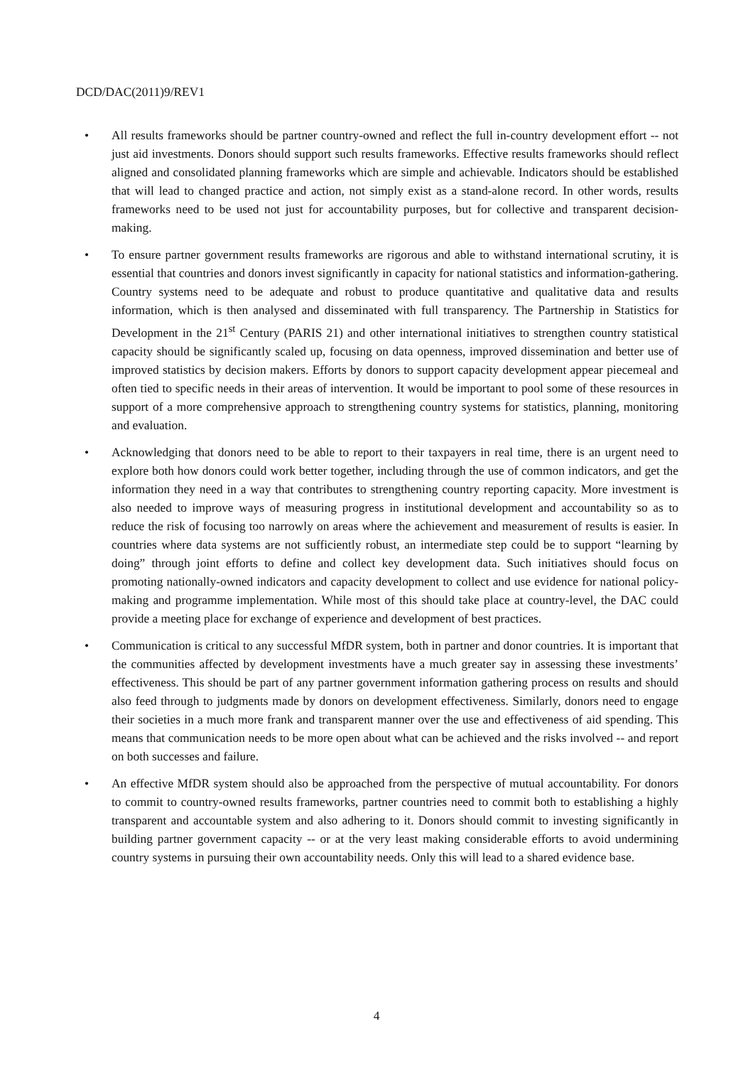DCD/DAC(2011)9/REV1
• All results frameworks should be partner country-owned and reflect the full in-country development effort -- not just aid investments. Donors should support such results frameworks. Effective results frameworks should reflect aligned and consolidated planning frameworks which are simple and achievable. Indicators should be established that will lead to changed practice and action, not simply exist as a stand-alone record. In other words, results frameworks need to be used not just for accountability purposes, but for collective and transparent decision-making.
• To ensure partner government results frameworks are rigorous and able to withstand international scrutiny, it is essential that countries and donors invest significantly in capacity for national statistics and information-gathering. Country systems need to be adequate and robust to produce quantitative and qualitative data and results information, which is then analysed and disseminated with full transparency. The Partnership in Statistics for Development in the 21<sup>st</sup> Century (PARIS 21) and other international initiatives to strengthen country statistical capacity should be significantly scaled up, focusing on data openness, improved dissemination and better use of improved statistics by decision makers. Efforts by donors to support capacity development appear piecemeal and often tied to specific needs in their areas of intervention. It would be important to pool some of these resources in support of a more comprehensive approach to strengthening country systems for statistics, planning, monitoring and evaluation.
• Acknowledging that donors need to be able to report to their taxpayers in real time, there is an urgent need to explore both how donors could work better together, including through the use of common indicators, and get the information they need in a way that contributes to strengthening country reporting capacity. More investment is also needed to improve ways of measuring progress in institutional development and accountability so as to reduce the risk of focusing too narrowly on areas where the achievement and measurement of results is easier. In countries where data systems are not sufficiently robust, an intermediate step could be to support “learning by doing” through joint efforts to define and collect key development data. Such initiatives should focus on promoting nationally-owned indicators and capacity development to collect and use evidence for national policy-making and programme implementation. While most of this should take place at country-level, the DAC could provide a meeting place for exchange of experience and development of best practices.
• Communication is critical to any successful MfDR system, both in partner and donor countries. It is important that the communities affected by development investments have a much greater say in assessing these investments’ effectiveness. This should be part of any partner government information gathering process on results and should also feed through to judgments made by donors on development effectiveness. Similarly, donors need to engage their societies in a much more frank and transparent manner over the use and effectiveness of aid spending. This means that communication needs to be more open about what can be achieved and the risks involved -- and report on both successes and failure.
• An effective MfDR system should also be approached from the perspective of mutual accountability. For donors to commit to country-owned results frameworks, partner countries need to commit both to establishing a highly transparent and accountable system and also adhering to it. Donors should commit to investing significantly in building partner government capacity -- or at the very least making considerable efforts to avoid undermining country systems in pursuing their own accountability needs. Only this will lead to a shared evidence base.
4